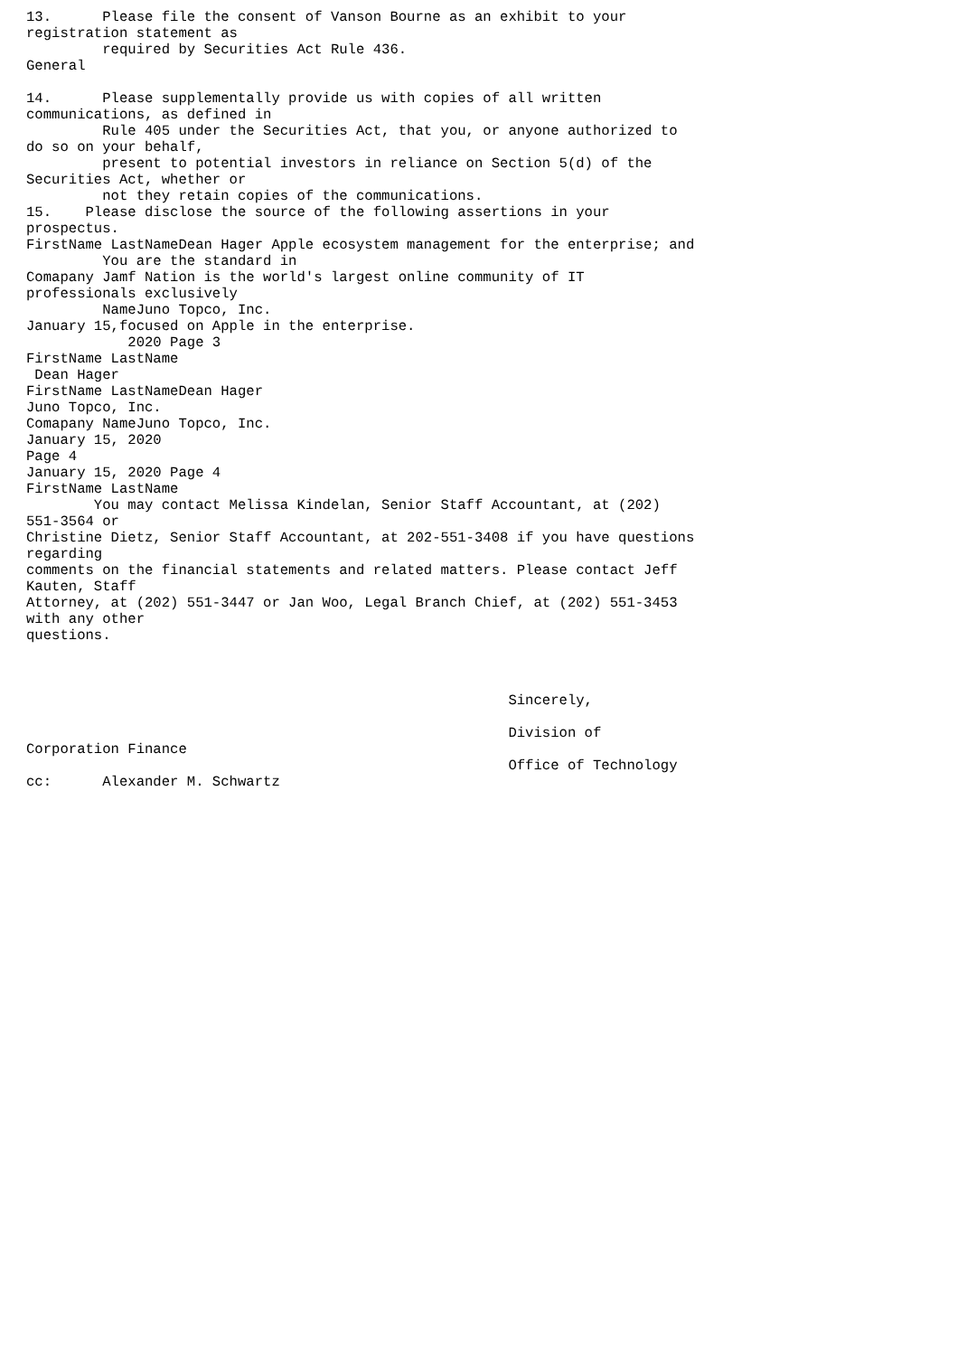13.      Please file the consent of Vanson Bourne as an exhibit to your
registration statement as
         required by Securities Act Rule 436.
General

14.      Please supplementally provide us with copies of all written
communications, as defined in
         Rule 405 under the Securities Act, that you, or anyone authorized to
do so on your behalf,
         present to potential investors in reliance on Section 5(d) of the
Securities Act, whether or
         not they retain copies of the communications.
15.    Please disclose the source of the following assertions in your
prospectus.
FirstName LastNameDean Hager Apple ecosystem management for the enterprise; and
         You are the standard in
Comapany Jamf Nation is the world's largest online community of IT
professionals exclusively
         NameJuno Topco, Inc.
January 15,focused on Apple in the enterprise.
            2020 Page 3
FirstName LastName
 Dean Hager
FirstName LastNameDean Hager
Juno Topco, Inc.
Comapany NameJuno Topco, Inc.
January 15, 2020
Page 4
January 15, 2020 Page 4
FirstName LastName
        You may contact Melissa Kindelan, Senior Staff Accountant, at (202)
551-3564 or
Christine Dietz, Senior Staff Accountant, at 202-551-3408 if you have questions
regarding
comments on the financial statements and related matters. Please contact Jeff
Kauten, Staff
Attorney, at (202) 551-3447 or Jan Woo, Legal Branch Chief, at (202) 551-3453
with any other
questions.



                                                         Sincerely,

                                                         Division of
Corporation Finance
                                                         Office of Technology
cc:      Alexander M. Schwartz